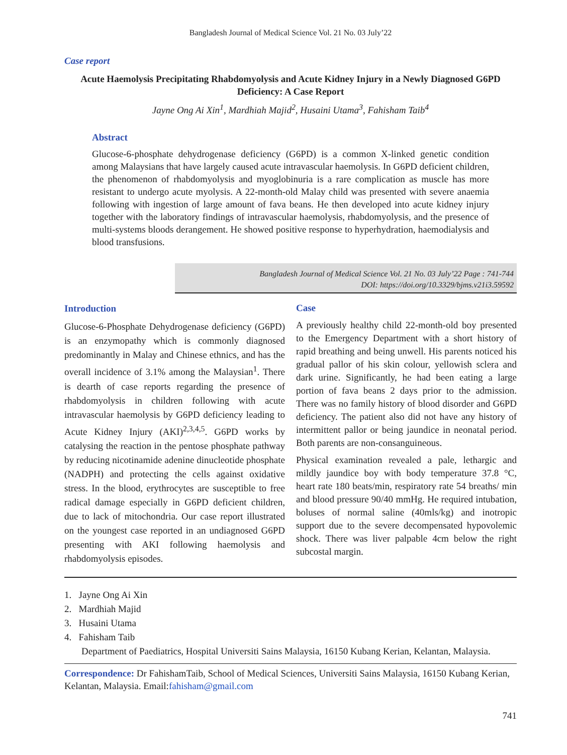Bangladesh Journal of Medical Science Vol. 21 No. 03 July’22
Case report
Acute Haemolysis Precipitating Rhabdomyolysis and Acute Kidney Injury in a Newly Diagnosed G6PD Deficiency: A Case Report
Jayne Ong Ai Xin<sup>1</sup>, Mardhiah Majid<sup>2</sup>, Husaini Utama<sup>3</sup>, Fahisham Taib<sup>4</sup>
Abstract
Glucose-6-phosphate dehydrogenase deficiency (G6PD) is a common X-linked genetic condition among Malaysians that have largely caused acute intravascular haemolysis. In G6PD deficient children, the phenomenon of rhabdomyolysis and myoglobinuria is a rare complication as muscle has more resistant to undergo acute myolysis. A 22-month-old Malay child was presented with severe anaemia following with ingestion of large amount of fava beans. He then developed into acute kidney injury together with the laboratory findings of intravascular haemolysis, rhabdomyolysis, and the presence of multi-systems bloods derangement. He showed positive response to hyperhydration, haemodialysis and blood transfusions.
Bangladesh Journal of Medical Science Vol. 21 No. 03 July’22 Page : 741-744
DOI: https://doi.org/10.3329/bjms.v21i3.59592
Introduction
Glucose-6-Phosphate Dehydrogenase deficiency (G6PD) is an enzymopathy which is commonly diagnosed predominantly in Malay and Chinese ethnics, and has the overall incidence of 3.1% among the Malaysian<sup>1</sup>. There is dearth of case reports regarding the presence of rhabdomyolysis in children following with acute intravascular haemolysis by G6PD deficiency leading to Acute Kidney Injury (AKI)<sup>2,3,4,5</sup>. G6PD works by catalysing the reaction in the pentose phosphate pathway by reducing nicotinamide adenine dinucleotide phosphate (NADPH) and protecting the cells against oxidative stress. In the blood, erythrocytes are susceptible to free radical damage especially in G6PD deficient children, due to lack of mitochondria. Our case report illustrated on the youngest case reported in an undiagnosed G6PD presenting with AKI following haemolysis and rhabdomyolysis episodes.
Case
A previously healthy child 22-month-old boy presented to the Emergency Department with a short history of rapid breathing and being unwell. His parents noticed his gradual pallor of his skin colour, yellowish sclera and dark urine. Significantly, he had been eating a large portion of fava beans 2 days prior to the admission. There was no family history of blood disorder and G6PD deficiency. The patient also did not have any history of intermittent pallor or being jaundice in neonatal period. Both parents are non-consanguineous.
Physical examination revealed a pale, lethargic and mildly jaundice boy with body temperature 37.8 °C, heart rate 180 beats/min, respiratory rate 54 breaths/ min and blood pressure 90/40 mmHg. He required intubation, boluses of normal saline (40mls/kg) and inotropic support due to the severe decompensated hypovolemic shock. There was liver palpable 4cm below the right subcostal margin.
1. Jayne Ong Ai Xin
2. Mardhiah Majid
3. Husaini Utama
4. Fahisham Taib
Department of Paediatrics, Hospital Universiti Sains Malaysia, 16150 Kubang Kerian, Kelantan, Malaysia.
Correspondence: Dr FahishamTaib, School of Medical Sciences, Universiti Sains Malaysia, 16150 Kubang Kerian, Kelantan, Malaysia. Email:fahisham@gmail.com
741